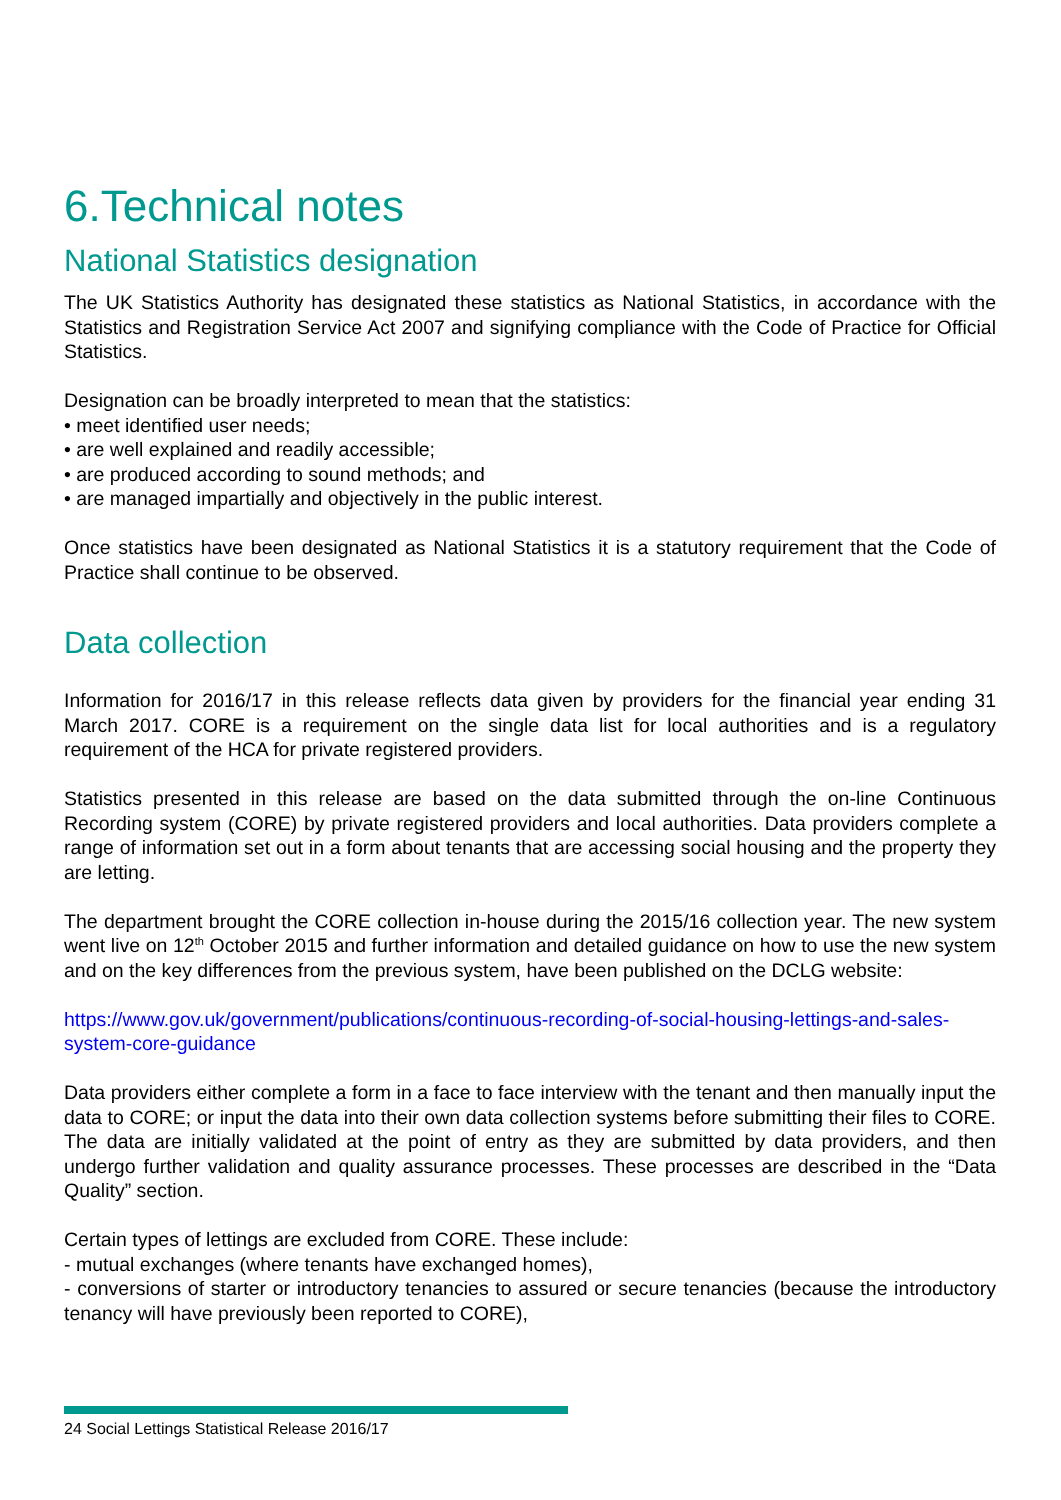6.Technical notes
National Statistics designation
The UK Statistics Authority has designated these statistics as National Statistics, in accordance with the Statistics and Registration Service Act 2007 and signifying compliance with the Code of Practice for Official Statistics.
Designation can be broadly interpreted to mean that the statistics:
• meet identified user needs;
• are well explained and readily accessible;
• are produced according to sound methods; and
• are managed impartially and objectively in the public interest.
Once statistics have been designated as National Statistics it is a statutory requirement that the Code of Practice shall continue to be observed.
Data collection
Information for 2016/17 in this release reflects data given by providers for the financial year ending 31 March 2017. CORE is a requirement on the single data list for local authorities and is a regulatory requirement of the HCA for private registered providers.
Statistics presented in this release are based on the data submitted through the on-line Continuous Recording system (CORE) by private registered providers and local authorities. Data providers complete a range of information set out in a form about tenants that are accessing social housing and the property they are letting.
The department brought the CORE collection in-house during the 2015/16 collection year. The new system went live on 12<sup>th</sup> October 2015 and further information and detailed guidance on how to use the new system and on the key differences from the previous system, have been published on the DCLG website:
https://www.gov.uk/government/publications/continuous-recording-of-social-housing-lettings-and-sales-system-core-guidance
Data providers either complete a form in a face to face interview with the tenant and then manually input the data to CORE; or input the data into their own data collection systems before submitting their files to CORE. The data are initially validated at the point of entry as they are submitted by data providers, and then undergo further validation and quality assurance processes. These processes are described in the “Data Quality” section.
Certain types of lettings are excluded from CORE. These include:
- mutual exchanges (where tenants have exchanged homes),
- conversions of starter or introductory tenancies to assured or secure tenancies (because the introductory tenancy will have previously been reported to CORE),
24 Social Lettings Statistical Release 2016/17